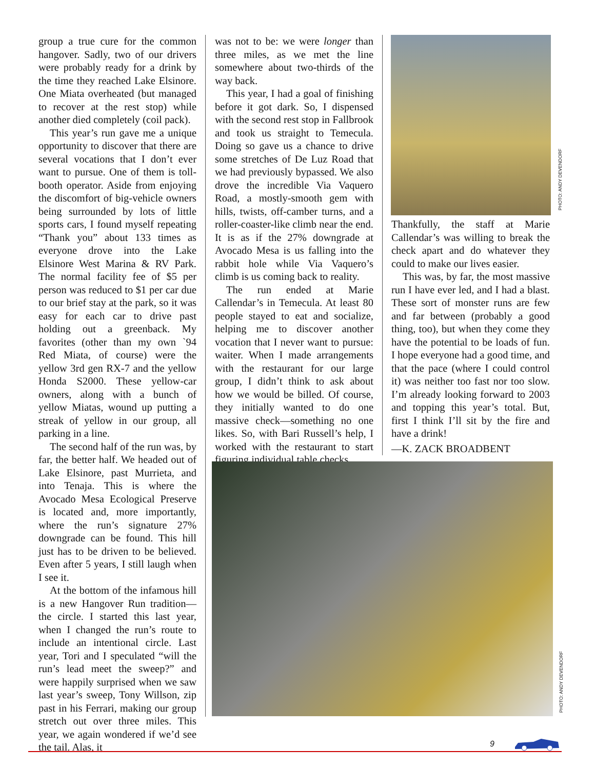group a true cure for the common hangover. Sadly, two of our drivers were probably ready for a drink by the time they reached Lake Elsinore. One Miata overheated (but managed to recover at the rest stop) while another died completely (coil pack).
This year’s run gave me a unique opportunity to discover that there are several vocations that I don’t ever want to pursue. One of them is toll-booth operator. Aside from enjoying the discomfort of big-vehicle owners being surrounded by lots of little sports cars, I found myself repeating “Thank you” about 133 times as everyone drove into the Lake Elsinore West Marina & RV Park. The normal facility fee of $5 per person was reduced to $1 per car due to our brief stay at the park, so it was easy for each car to drive past holding out a greenback. My favorites (other than my own `94 Red Miata, of course) were the yellow 3rd gen RX-7 and the yellow Honda S2000. These yellow-car owners, along with a bunch of yellow Miatas, wound up putting a streak of yellow in our group, all parking in a line.
The second half of the run was, by far, the better half. We headed out of Lake Elsinore, past Murrieta, and into Tenaja. This is where the Avocado Mesa Ecological Preserve is located and, more importantly, where the run’s signature 27% downgrade can be found. This hill just has to be driven to be believed. Even after 5 years, I still laugh when I see it.
At the bottom of the infamous hill is a new Hangover Run tradition—the circle. I started this last year, when I changed the run’s route to include an intentional circle. Last year, Tori and I speculated “will the run’s lead meet the sweep?” and were happily surprised when we saw last year’s sweep, Tony Willson, zip past in his Ferrari, making our group stretch out over three miles. This year, we again wondered if we’d see the tail. Alas, it
was not to be: we were longer than three miles, as we met the line somewhere about two-thirds of the way back.
This year, I had a goal of finishing before it got dark. So, I dispensed with the second rest stop in Fallbrook and took us straight to Temecula. Doing so gave us a chance to drive some stretches of De Luz Road that we had previously bypassed. We also drove the incredible Via Vaquero Road, a mostly-smooth gem with hills, twists, off-camber turns, and a roller-coaster-like climb near the end. It is as if the 27% downgrade at Avocado Mesa is us falling into the rabbit hole while Via Vaquero’s climb is us coming back to reality.
The run ended at Marie Callendar’s in Temecula. At least 80 people stayed to eat and socialize, helping me to discover another vocation that I never want to pursue: waiter. When I made arrangements with the restaurant for our large group, I didn’t think to ask about how we would be billed. Of course, they initially wanted to do one massive check—something no one likes. So, with Bari Russell’s help, I worked with the restaurant to start figuring individual table checks.
PHOTO: ANDY DEVENDORF
Thankfully, the staff at Marie Callendar’s was willing to break the check apart and do whatever they could to make our lives easier.
This was, by far, the most massive run I have ever led, and I had a blast. These sort of monster runs are few and far between (probably a good thing, too), but when they come they have the potential to be loads of fun. I hope everyone had a good time, and that the pace (where I could control it) was neither too fast nor too slow. I’m already looking forward to 2003 and topping this year’s total. But, first I think I’ll sit by the fire and have a drink!
—K. ZACK BROADBENT
PHOTO: ANDY DEVENDORF
9